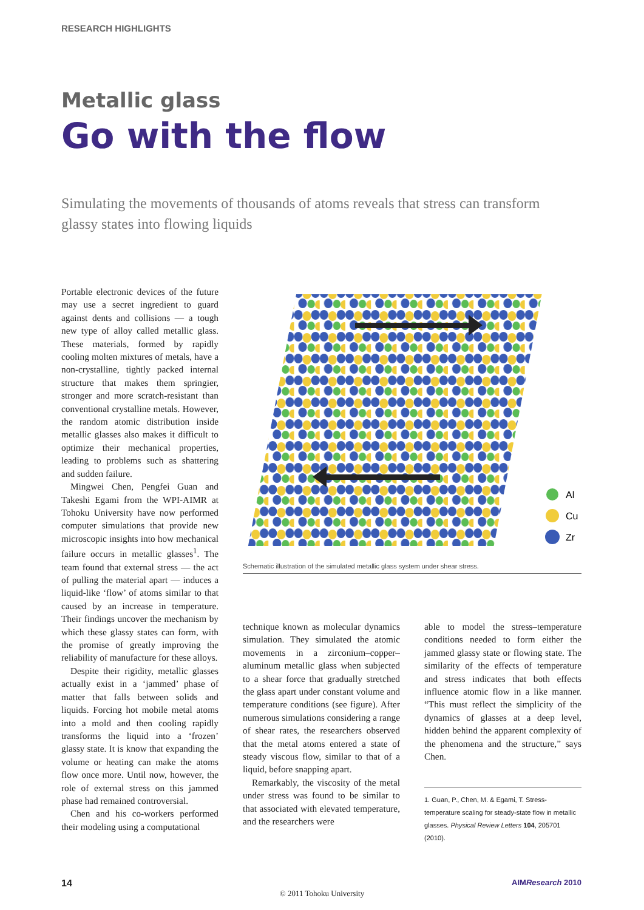RESEARCH HIGHLIGHTS
Metallic glass
Go with the flow
Simulating the movements of thousands of atoms reveals that stress can transform glassy states into flowing liquids
Portable electronic devices of the future may use a secret ingredient to guard against dents and collisions — a tough new type of alloy called metallic glass. These materials, formed by rapidly cooling molten mixtures of metals, have a non-crystalline, tightly packed internal structure that makes them springier, stronger and more scratch-resistant than conventional crystalline metals. However, the random atomic distribution inside metallic glasses also makes it difficult to optimize their mechanical properties, leading to problems such as shattering and sudden failure.
Mingwei Chen, Pengfei Guan and Takeshi Egami from the WPI-AIMR at Tohoku University have now performed computer simulations that provide new microscopic insights into how mechanical failure occurs in metallic glasses<sup>1</sup>. The team found that external stress — the act of pulling the material apart — induces a liquid-like ‘flow’ of atoms similar to that caused by an increase in temperature. Their findings uncover the mechanism by which these glassy states can form, with the promise of greatly improving the reliability of manufacture for these alloys.
Despite their rigidity, metallic glasses actually exist in a ‘jammed’ phase of matter that falls between solids and liquids. Forcing hot mobile metal atoms into a mold and then cooling rapidly transforms the liquid into a ‘frozen’ glassy state. It is know that expanding the volume or heating can make the atoms flow once more. Until now, however, the role of external stress on this jammed phase had remained controversial.
Chen and his co-workers performed their modeling using a computational
Al
Cu
Zr
Schematic illustration of the simulated metallic glass system under shear stress.
technique known as molecular dynamics simulation. They simulated the atomic movements in a zirconium–copper–aluminum metallic glass when subjected to a shear force that gradually stretched the glass apart under constant volume and temperature conditions (see figure). After numerous simulations considering a range of shear rates, the researchers observed that the metal atoms entered a state of steady viscous flow, similar to that of a liquid, before snapping apart.
Remarkably, the viscosity of the metal under stress was found to be similar to that associated with elevated temperature, and the researchers were
able to model the stress–temperature conditions needed to form either the jammed glassy state or flowing state. The similarity of the effects of temperature and stress indicates that both effects influence atomic flow in a like manner. “This must reflect the simplicity of the dynamics of glasses at a deep level, hidden behind the apparent complexity of the phenomena and the structure,” says Chen.
1. Guan, P., Chen, M. & Egami, T. Stress-temperature scaling for steady-state flow in metallic glasses. Physical Review Letters 104, 205701 (2010).
14 AIMResearch 2010
© 2011 Tohoku University